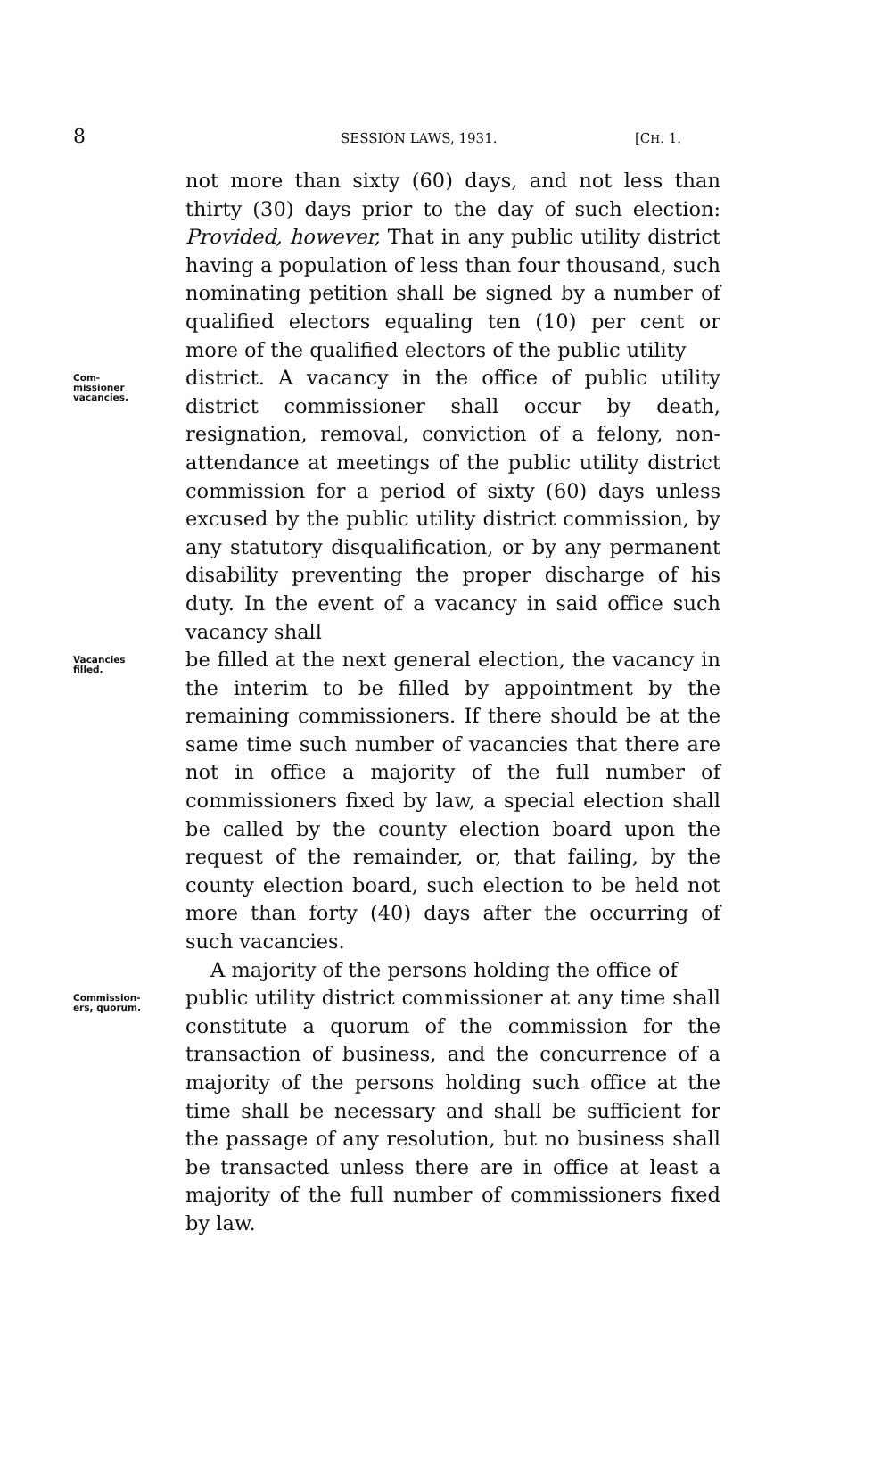8 SESSION LAWS, 1931. [CH. 1.
not more than sixty (60) days, and not less than thirty (30) days prior to the day of such election: Provided, however, That in any public utility district having a population of less than four thousand, such nominating petition shall be signed by a number of qualified electors equaling ten (10) per cent or more of the qualified electors of the public utility
Com-
missioner
vacancies.
district. A vacancy in the office of public utility district commissioner shall occur by death, resignation, removal, conviction of a felony, non-attendance at meetings of the public utility district commission for a period of sixty (60) days unless excused by the public utility district commission, by any statutory disqualification, or by any permanent disability preventing the proper discharge of his duty. In the event of a vacancy in said office such vacancy shall
Vacancies
filled.
be filled at the next general election, the vacancy in the interim to be filled by appointment by the remaining commissioners. If there should be at the same time such number of vacancies that there are not in office a majority of the full number of commissioners fixed by law, a special election shall be called by the county election board upon the request of the remainder, or, that failing, by the county election board, such election to be held not more than forty (40) days after the occurring of such vacancies.
A majority of the persons holding the office of
Commission-
ers, quorum.
public utility district commissioner at any time shall constitute a quorum of the commission for the transaction of business, and the concurrence of a majority of the persons holding such office at the time shall be necessary and shall be sufficient for the passage of any resolution, but no business shall be transacted unless there are in office at least a majority of the full number of commissioners fixed by law.